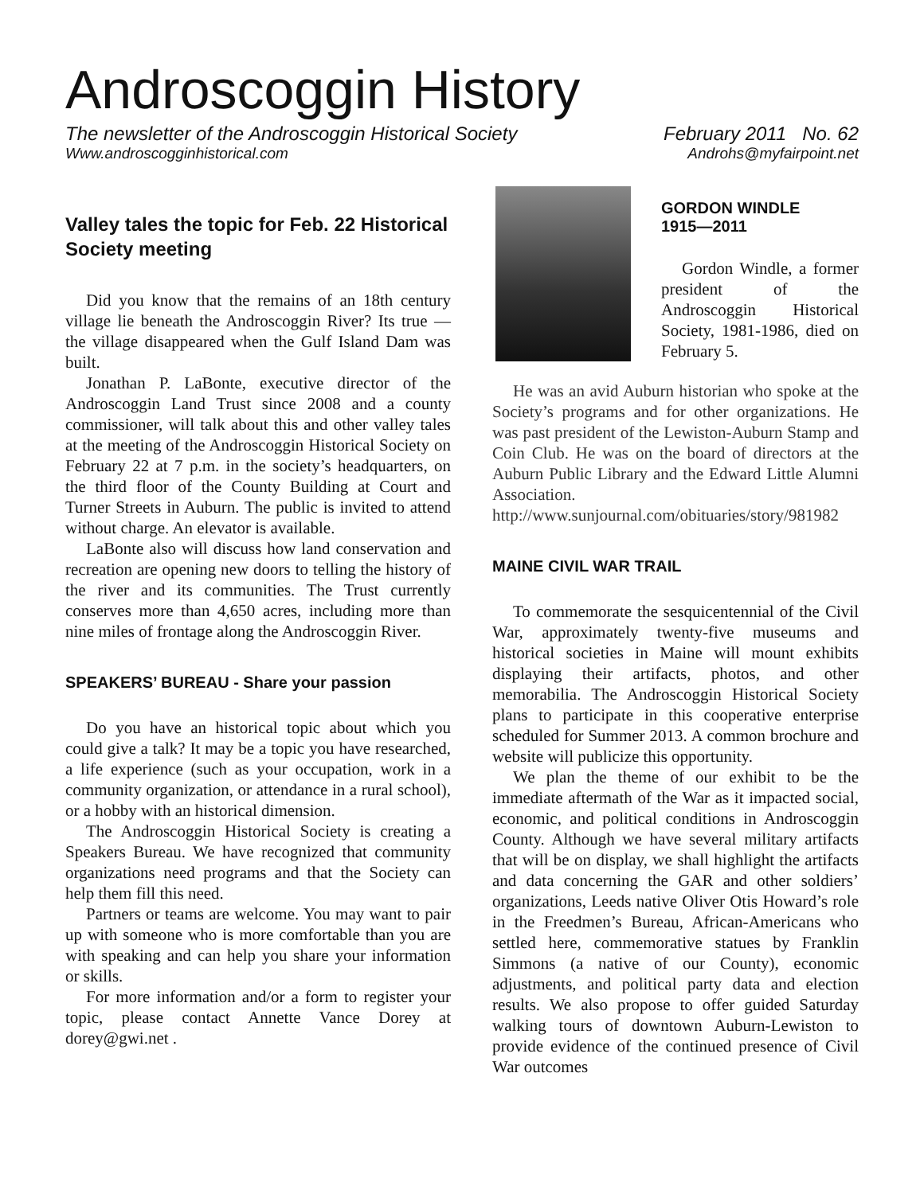Androscoggin History
The newsletter of the Androscoggin Historical Society February 2011 No. 62
Www.androscogginhistorical.com Androhs@myfairpoint.net
Valley tales the topic for Feb. 22 Historical Society meeting
Did you know that the remains of an 18th century village lie beneath the Androscoggin River? Its true — the village disappeared when the Gulf Island Dam was built.
Jonathan P. LaBonte, executive director of the Androscoggin Land Trust since 2008 and a county commissioner, will talk about this and other valley tales at the meeting of the Androscoggin Historical Society on February 22 at 7 p.m. in the society’s headquarters, on the third floor of the County Building at Court and Turner Streets in Auburn. The public is invited to attend without charge. An elevator is available.
LaBonte also will discuss how land conservation and recreation are opening new doors to telling the history of the river and its communities. The Trust currently conserves more than 4,650 acres, including more than nine miles of frontage along the Androscoggin River.
SPEAKERS’ BUREAU - Share your passion
Do you have an historical topic about which you could give a talk? It may be a topic you have researched, a life experience (such as your occupation, work in a community organization, or attendance in a rural school), or a hobby with an historical dimension.
The Androscoggin Historical Society is creating a Speakers Bureau. We have recognized that community organizations need programs and that the Society can help them fill this need.
Partners or teams are welcome. You may want to pair up with someone who is more comfortable than you are with speaking and can help you share your information or skills.
For more information and/or a form to register your topic, please contact Annette Vance Dorey at dorey@gwi.net .
GORDON WINDLE
1915—2011
Gordon Windle, a former president of the Androscoggin Historical Society, 1981-1986, died on February 5.
He was an avid Auburn historian who spoke at the Society’s programs and for other organizations. He was past president of the Lewiston-Auburn Stamp and Coin Club. He was on the board of directors at the Auburn Public Library and the Edward Little Alumni Association. http://www.sunjournal.com/obituaries/story/981982
MAINE CIVIL WAR TRAIL
To commemorate the sesquicentennial of the Civil War, approximately twenty-five museums and historical societies in Maine will mount exhibits displaying their artifacts, photos, and other memorabilia. The Androscoggin Historical Society plans to participate in this cooperative enterprise scheduled for Summer 2013. A common brochure and website will publicize this opportunity.
We plan the theme of our exhibit to be the immediate aftermath of the War as it impacted social, economic, and political conditions in Androscoggin County. Although we have several military artifacts that will be on display, we shall highlight the artifacts and data concerning the GAR and other soldiers’ organizations, Leeds native Oliver Otis Howard’s role in the Freedmen’s Bureau, African-Americans who settled here, commemorative statues by Franklin Simmons (a native of our County), economic adjustments, and political party data and election results. We also propose to offer guided Saturday walking tours of downtown Auburn-Lewiston to provide evidence of the continued presence of Civil War outcomes